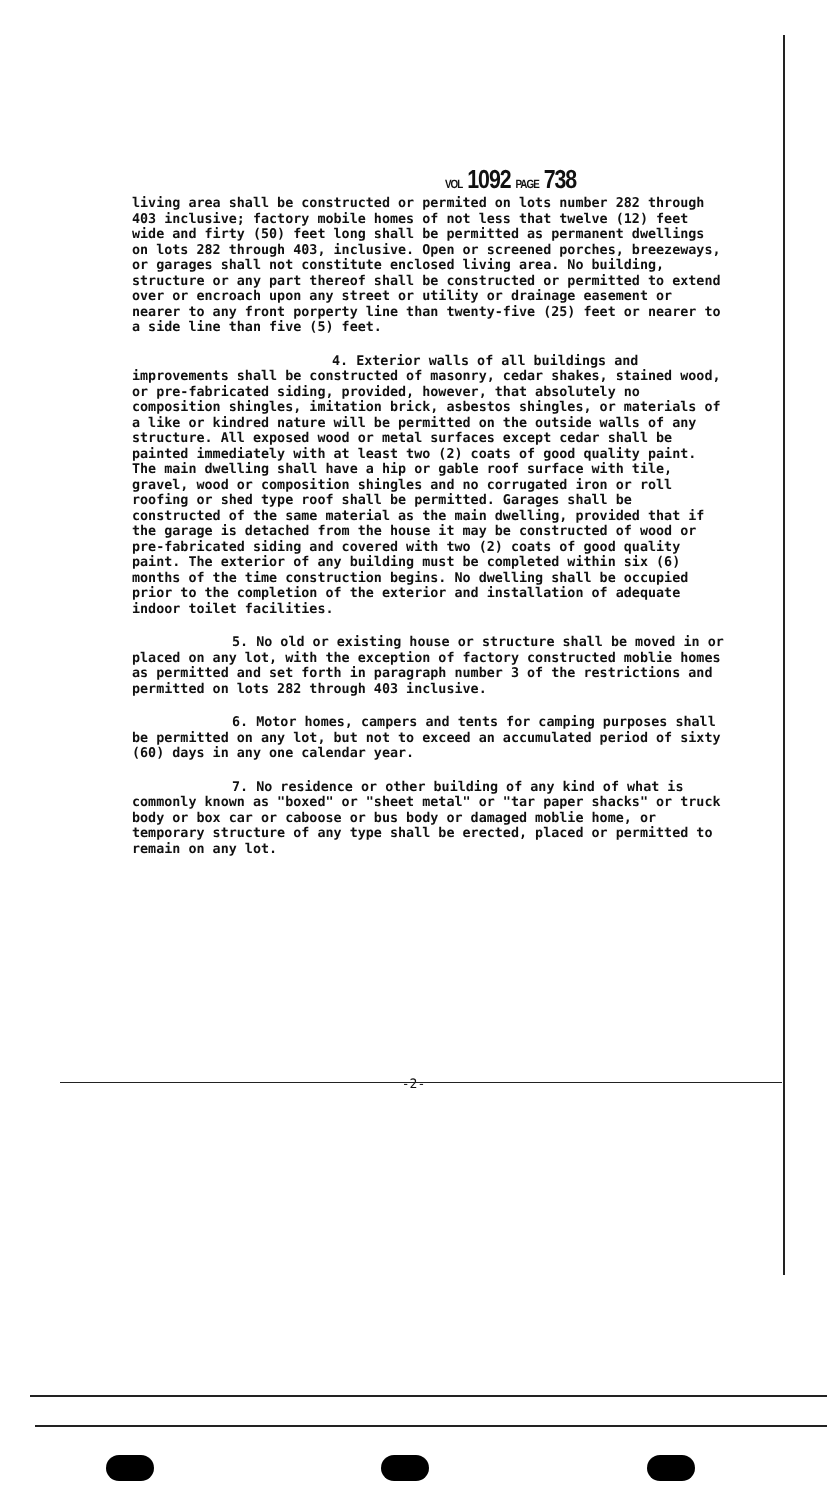VOL 1092 PAGE 738
living area shall be constructed or permited on lots number 282 through 403 inclusive; factory mobile homes of not less that twelve (12) feet wide and firty (50) feet long shall be permitted as permanent dwellings on lots 282 through 403, inclusive. Open or screened porches, breezeways, or garages shall not constitute enclosed living area. No building, structure or any part thereof shall be constructed or permitted to extend over or encroach upon any street or utility or drainage easement or nearer to any front porperty line than twenty-five (25) feet or nearer to a side line than five (5) feet.
4. Exterior walls of all buildings and improvements shall be constructed of masonry, cedar shakes, stained wood, or pre-fabricated siding, provided, however, that absolutely no composition shingles, imitation brick, asbestos shingles, or materials of a like or kindred nature will be permitted on the outside walls of any structure. All exposed wood or metal surfaces except cedar shall be painted immediately with at least two (2) coats of good quality paint. The main dwelling shall have a hip or gable roof surface with tile, gravel, wood or composition shingles and no corrugated iron or roll roofing or shed type roof shall be permitted. Garages shall be constructed of the same material as the main dwelling, provided that if the garage is detached from the house it may be constructed of wood or pre-fabricated siding and covered with two (2) coats of good quality paint. The exterior of any building must be completed within six (6) months of the time construction begins. No dwelling shall be occupied prior to the completion of the exterior and installation of adequate indoor toilet facilities.
5. No old or existing house or structure shall be moved in or placed on any lot, with the exception of factory constructed moblie homes as permitted and set forth in paragraph number 3 of the restrictions and permitted on lots 282 through 403 inclusive.
6. Motor homes, campers and tents for camping purposes shall be permitted on any lot, but not to exceed an accumulated period of sixty (60) days in any one calendar year.
7. No residence or other building of any kind of what is commonly known as "boxed" or "sheet metal" or "tar paper shacks" or truck body or box car or caboose or bus body or damaged moblie home, or temporary structure of any type shall be erected, placed or permitted to remain on any lot.
-2-